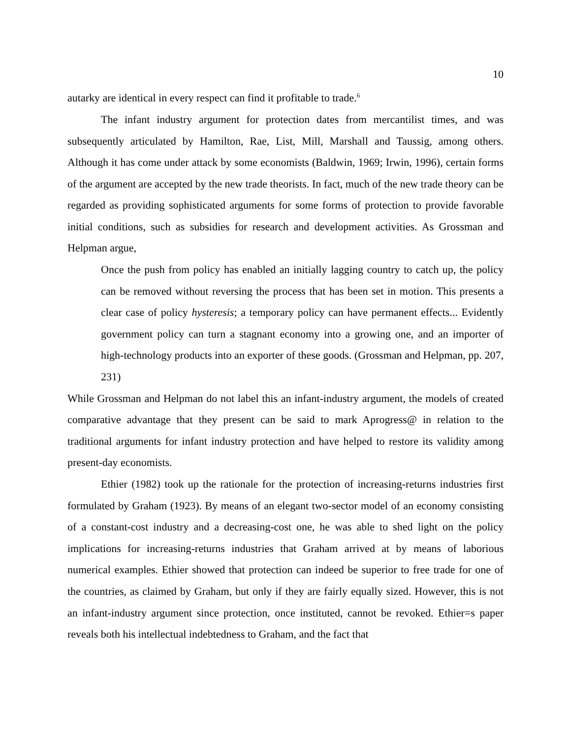10
autarky are identical in every respect can find it profitable to trade.<sup>6</sup>
The infant industry argument for protection dates from mercantilist times, and was subsequently articulated by Hamilton, Rae, List, Mill, Marshall and Taussig, among others. Although it has come under attack by some economists (Baldwin, 1969; Irwin, 1996), certain forms of the argument are accepted by the new trade theorists. In fact, much of the new trade theory can be regarded as providing sophisticated arguments for some forms of protection to provide favorable initial conditions, such as subsidies for research and development activities. As Grossman and Helpman argue,
Once the push from policy has enabled an initially lagging country to catch up, the policy can be removed without reversing the process that has been set in motion. This presents a clear case of policy hysteresis; a temporary policy can have permanent effects... Evidently government policy can turn a stagnant economy into a growing one, and an importer of high-technology products into an exporter of these goods. (Grossman and Helpman, pp. 207, 231)
While Grossman and Helpman do not label this an infant-industry argument, the models of created comparative advantage that they present can be said to mark Aprogress@ in relation to the traditional arguments for infant industry protection and have helped to restore its validity among present-day economists.
Ethier (1982) took up the rationale for the protection of increasing-returns industries first formulated by Graham (1923). By means of an elegant two-sector model of an economy consisting of a constant-cost industry and a decreasing-cost one, he was able to shed light on the policy implications for increasing-returns industries that Graham arrived at by means of laborious numerical examples. Ethier showed that protection can indeed be superior to free trade for one of the countries, as claimed by Graham, but only if they are fairly equally sized. However, this is not an infant-industry argument since protection, once instituted, cannot be revoked. Ethier=s paper reveals both his intellectual indebtedness to Graham, and the fact that